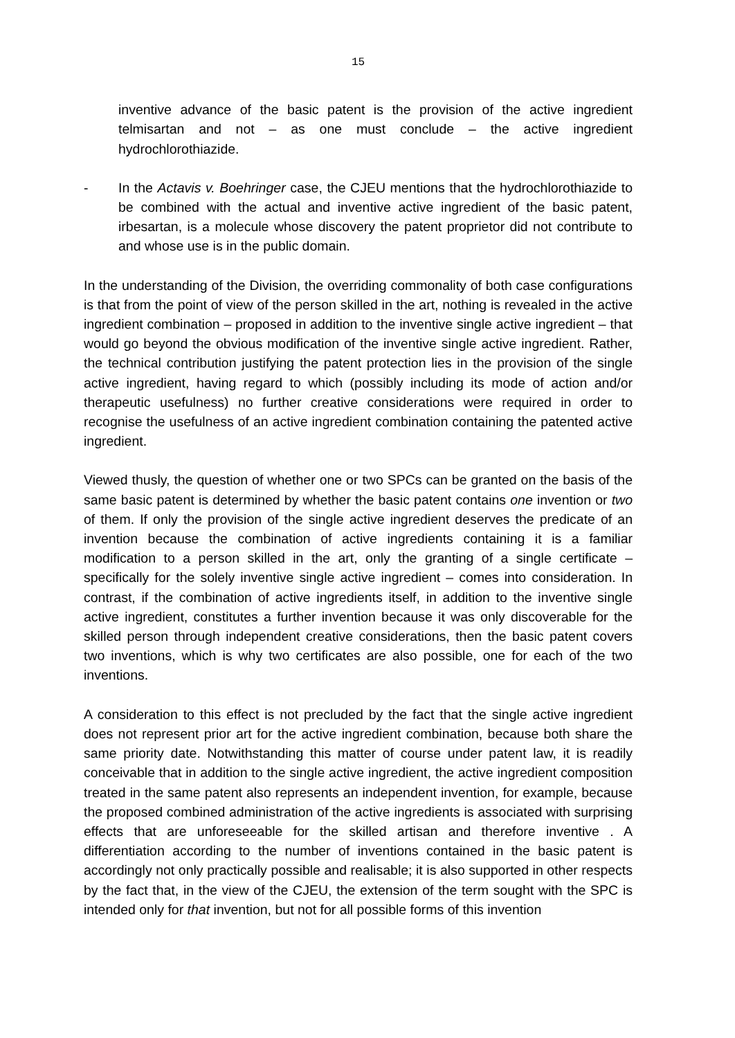15
inventive advance of the basic patent is the provision of the active ingredient telmisartan and not – as one must conclude – the active ingredient hydrochlorothiazide.
- In the Actavis v. Boehringer case, the CJEU mentions that the hydrochlorothiazide to be combined with the actual and inventive active ingredient of the basic patent, irbesartan, is a molecule whose discovery the patent proprietor did not contribute to and whose use is in the public domain.
In the understanding of the Division, the overriding commonality of both case configurations is that from the point of view of the person skilled in the art, nothing is revealed in the active ingredient combination – proposed in addition to the inventive single active ingredient – that would go beyond the obvious modification of the inventive single active ingredient. Rather, the technical contribution justifying the patent protection lies in the provision of the single active ingredient, having regard to which (possibly including its mode of action and/or therapeutic usefulness) no further creative considerations were required in order to recognise the usefulness of an active ingredient combination containing the patented active ingredient.
Viewed thusly, the question of whether one or two SPCs can be granted on the basis of the same basic patent is determined by whether the basic patent contains one invention or two of them. If only the provision of the single active ingredient deserves the predicate of an invention because the combination of active ingredients containing it is a familiar modification to a person skilled in the art, only the granting of a single certificate – specifically for the solely inventive single active ingredient – comes into consideration. In contrast, if the combination of active ingredients itself, in addition to the inventive single active ingredient, constitutes a further invention because it was only discoverable for the skilled person through independent creative considerations, then the basic patent covers two inventions, which is why two certificates are also possible, one for each of the two inventions.
A consideration to this effect is not precluded by the fact that the single active ingredient does not represent prior art for the active ingredient combination, because both share the same priority date. Notwithstanding this matter of course under patent law, it is readily conceivable that in addition to the single active ingredient, the active ingredient composition treated in the same patent also represents an independent invention, for example, because the proposed combined administration of the active ingredients is associated with surprising effects that are unforeseeable for the skilled artisan and therefore inventive . A differentiation according to the number of inventions contained in the basic patent is accordingly not only practically possible and realisable; it is also supported in other respects by the fact that, in the view of the CJEU, the extension of the term sought with the SPC is intended only for that invention, but not for all possible forms of this invention